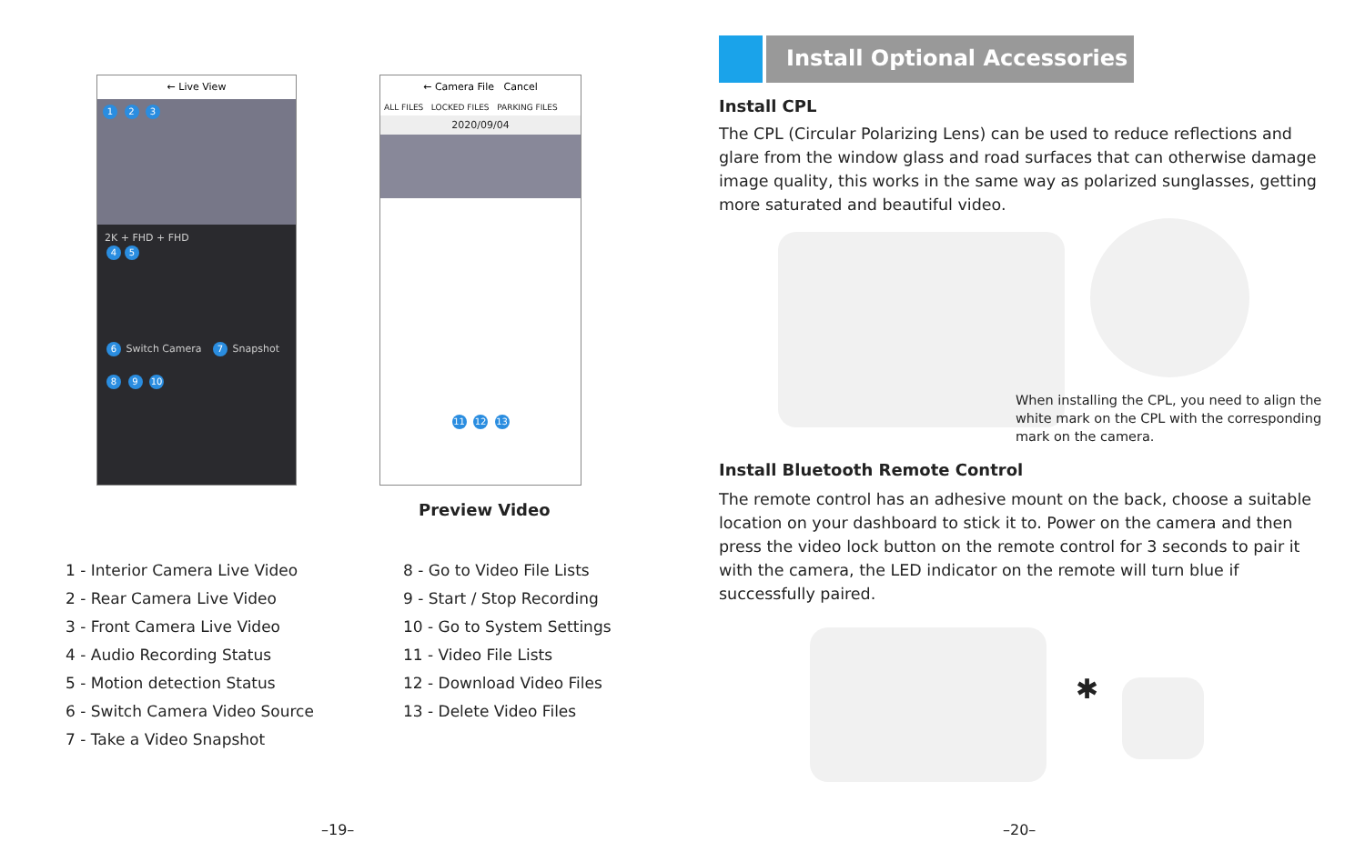← Live View
1 2 3
2K + FHD + FHD
4 5
6 Switch Camera 7 Snapshot
8 9 10
← Camera File Cancel
ALL FILES LOCKED FILES PARKING FILES
2020/09/04
11 12 13
Preview Video
1 - Interior Camera Live Video
2 - Rear Camera Live Video
3 - Front Camera Live Video
4 - Audio Recording Status
5 - Motion detection Status
6 - Switch Camera Video Source
7 - Take a Video Snapshot
8 - Go to Video File Lists
9 - Start / Stop Recording
10 - Go to System Settings
11 - Video File Lists
12 - Download Video Files
13 - Delete Video Files
–19–
Install Optional Accessories
Install CPL
The CPL (Circular Polarizing Lens) can be used to reduce reflections and glare from the window glass and road surfaces that can otherwise damage image quality, this works in the same way as polarized sunglasses, getting more saturated and beautiful video.
When installing the CPL, you need to align the white mark on the CPL with the corresponding mark on the camera.
Install Bluetooth Remote Control
The remote control has an adhesive mount on the back, choose a suitable location on your dashboard to stick it to. Power on the camera and then press the video lock button on the remote control for 3 seconds to pair it with the camera, the LED indicator on the remote will turn blue if successfully paired.
✱
–20–